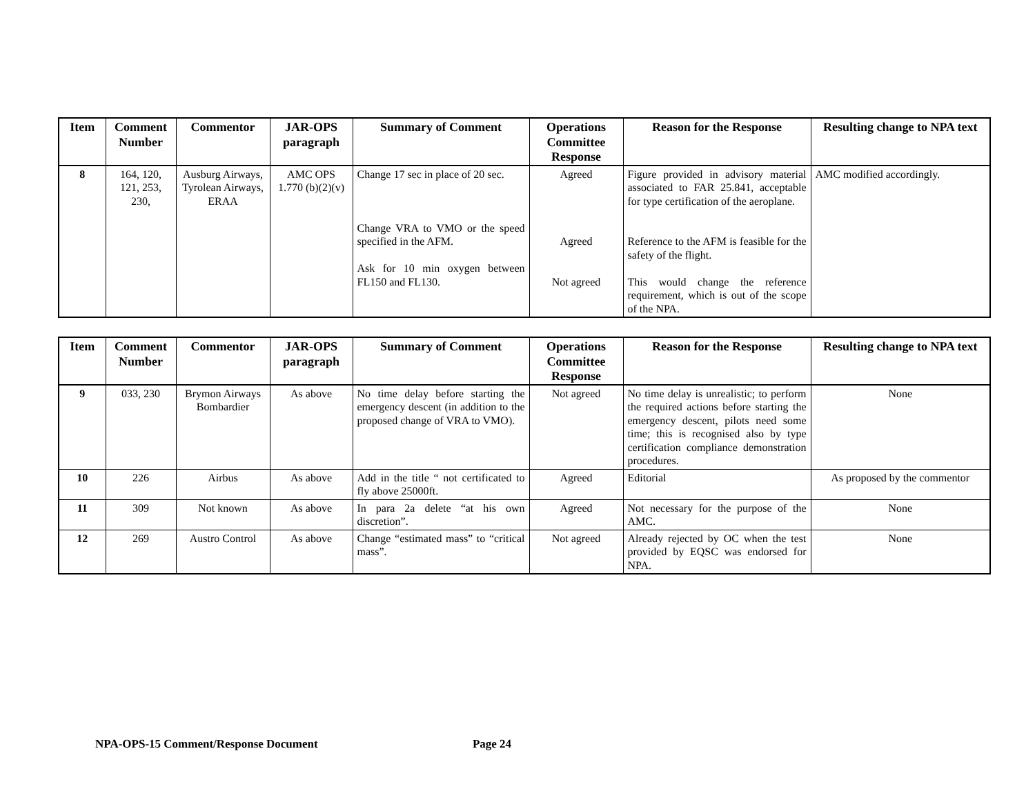| Item | Comment Number | Commentor | JAR-OPS paragraph | Summary of Comment | Operations Committee Response | Reason for the Response | Resulting change to NPA text |
| --- | --- | --- | --- | --- | --- | --- | --- |
| 8 | 164, 120, 121, 253, 230, | Ausburg Airways, Tyrolean Airways, ERAA | AMC OPS 1.770 (b)(2)(v) | Change 17 sec in place of 20 sec. Change VRA to VMO or the speed specified in the AFM. Ask for 10 min oxygen between FL150 and FL130. | Agreed Agreed Not agreed | Figure provided in advisory material associated to FAR 25.841, acceptable for type certification of the aeroplane. Reference to the AFM is feasible for the safety of the flight. This would change the reference requirement, which is out of the scope of the NPA. | AMC modified accordingly. |
| Item | Comment Number | Commentor | JAR-OPS paragraph | Summary of Comment | Operations Committee Response | Reason for the Response | Resulting change to NPA text |
| --- | --- | --- | --- | --- | --- | --- | --- |
| 9 | 033, 230 | Brymon Airways Bombardier | As above | No time delay before starting the emergency descent (in addition to the proposed change of VRA to VMO). | Not agreed | No time delay is unrealistic; to perform the required actions before starting the emergency descent, pilots need some time; this is recognised also by type certification compliance demonstration procedures. | None |
| 10 | 226 | Airbus | As above | Add in the title “ not certificated to fly above 25000ft. | Agreed | Editorial | As proposed by the commentor |
| 11 | 309 | Not known | As above | In para 2a delete “at his own discretion”. | Agreed | Not necessary for the purpose of the AMC. | None |
| 12 | 269 | Austro Control | As above | Change “estimated mass” to “critical mass”. | Not agreed | Already rejected by OC when the test provided by EQSC was endorsed for NPA. | None |
NPA-OPS-15 Comment/Response Document Page 24